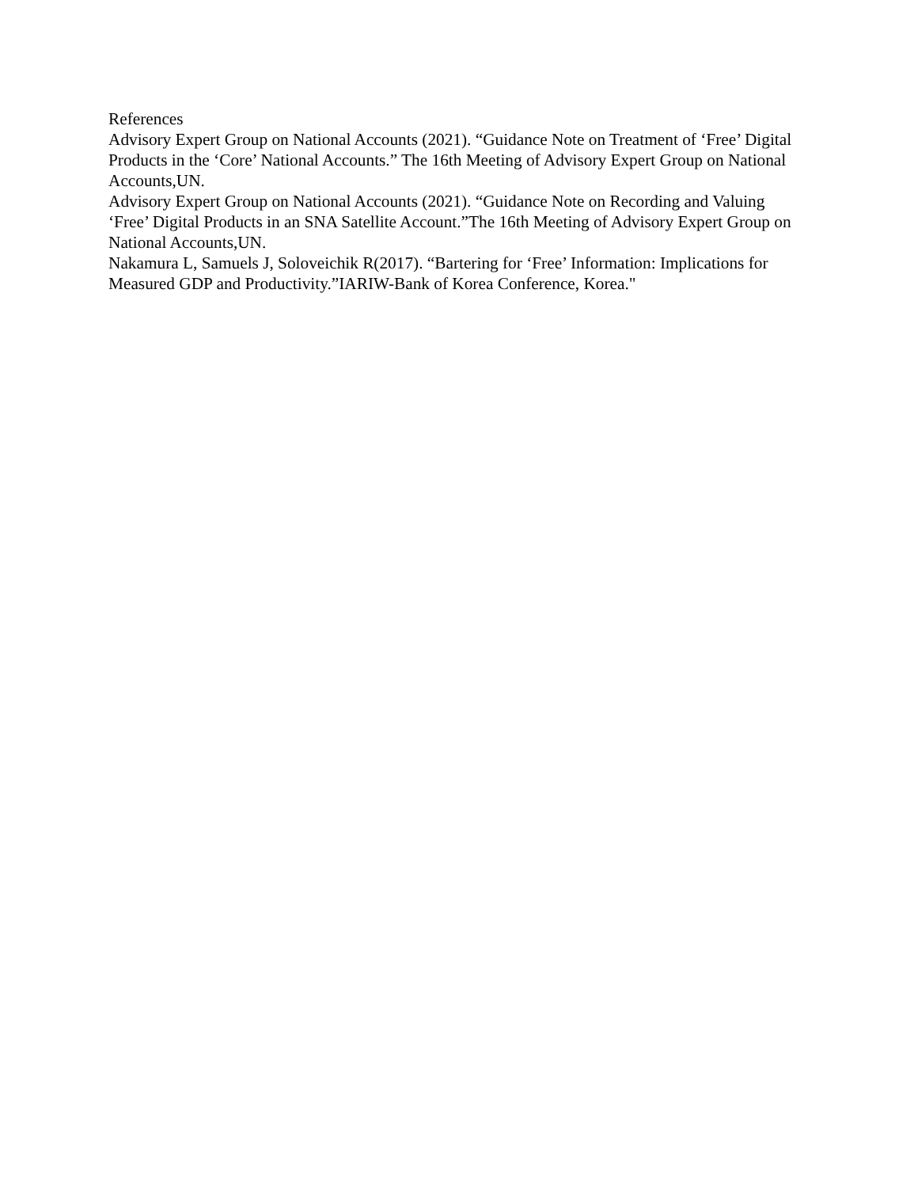References
Advisory Expert Group on National Accounts (2021). “Guidance Note on Treatment of ‘Free’ Digital Products in the ‘Core’ National Accounts.” The 16th Meeting of Advisory Expert Group on National Accounts,UN.
Advisory Expert Group on National Accounts (2021). “Guidance Note on Recording and Valuing ‘Free’ Digital Products in an SNA Satellite Account.”The 16th Meeting of Advisory Expert Group on National Accounts,UN.
Nakamura L, Samuels J, Soloveichik R(2017). “Bartering for ‘Free’ Information: Implications for Measured GDP and Productivity.”IARIW-Bank of Korea Conference, Korea."